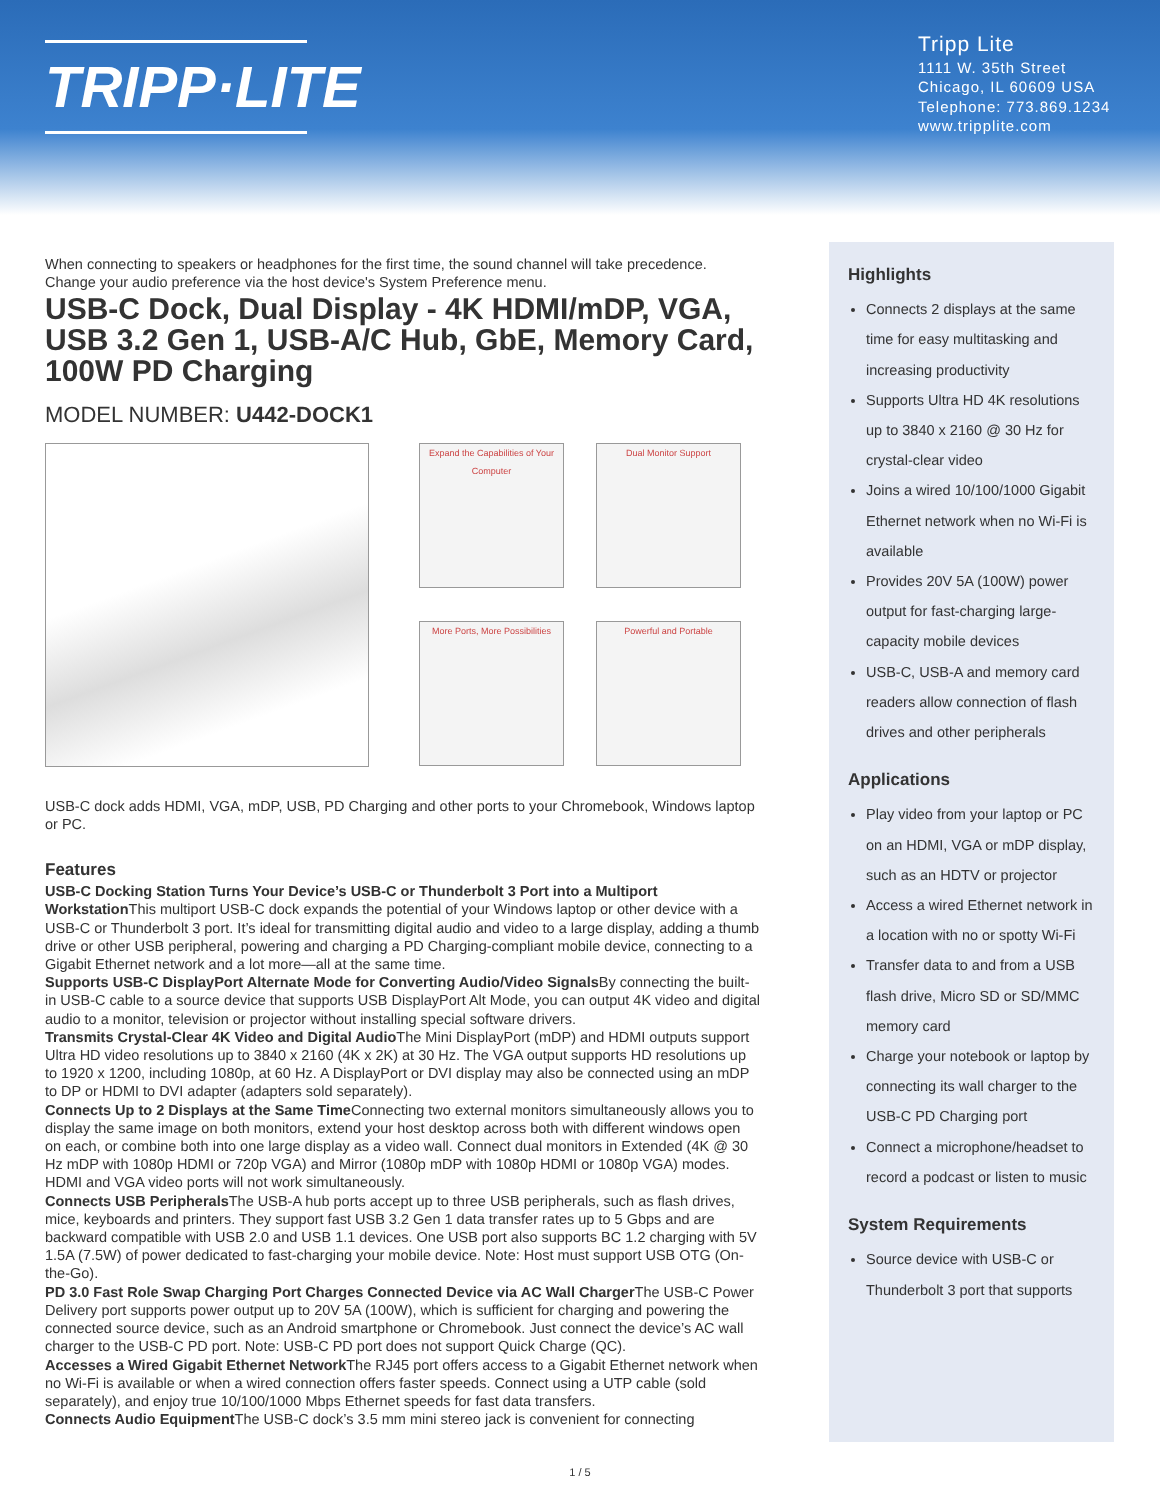TRIPP·LITE
Tripp Lite
1111 W. 35th Street
Chicago, IL 60609 USA
Telephone: 773.869.1234
www.tripplite.com
When connecting to speakers or headphones for the first time, the sound channel will take precedence. Change your audio preference via the host device's System Preference menu.
USB-C Dock, Dual Display - 4K HDMI/mDP, VGA, USB 3.2 Gen 1, USB-A/C Hub, GbE, Memory Card, 100W PD Charging
MODEL NUMBER: U442-DOCK1
Expand the Capabilities of Your Computer
Dual Monitor Support
More Ports, More Possibilities
Powerful and Portable
USB-C dock adds HDMI, VGA, mDP, USB, PD Charging and other ports to your Chromebook, Windows laptop or PC.
Features
USB-C Docking Station Turns Your Device’s USB-C or Thunderbolt 3 Port into a Multiport Workstation This multiport USB-C dock expands the potential of your Windows laptop or other device with a USB-C or Thunderbolt 3 port. It’s ideal for transmitting digital audio and video to a large display, adding a thumb drive or other USB peripheral, powering and charging a PD Charging-compliant mobile device, connecting to a Gigabit Ethernet network and a lot more—all at the same time.
Supports USB-C DisplayPort Alternate Mode for Converting Audio/Video Signals By connecting the built-in USB-C cable to a source device that supports USB DisplayPort Alt Mode, you can output 4K video and digital audio to a monitor, television or projector without installing special software drivers.
Transmits Crystal-Clear 4K Video and Digital Audio The Mini DisplayPort (mDP) and HDMI outputs support Ultra HD video resolutions up to 3840 x 2160 (4K x 2K) at 30 Hz. The VGA output supports HD resolutions up to 1920 x 1200, including 1080p, at 60 Hz. A DisplayPort or DVI display may also be connected using an mDP to DP or HDMI to DVI adapter (adapters sold separately).
Connects Up to 2 Displays at the Same Time Connecting two external monitors simultaneously allows you to display the same image on both monitors, extend your host desktop across both with different windows open on each, or combine both into one large display as a video wall. Connect dual monitors in Extended (4K @ 30 Hz mDP with 1080p HDMI or 720p VGA) and Mirror (1080p mDP with 1080p HDMI or 1080p VGA) modes. HDMI and VGA video ports will not work simultaneously.
Connects USB Peripherals The USB-A hub ports accept up to three USB peripherals, such as flash drives, mice, keyboards and printers. They support fast USB 3.2 Gen 1 data transfer rates up to 5 Gbps and are backward compatible with USB 2.0 and USB 1.1 devices. One USB port also supports BC 1.2 charging with 5V 1.5A (7.5W) of power dedicated to fast-charging your mobile device. Note: Host must support USB OTG (On-the-Go).
PD 3.0 Fast Role Swap Charging Port Charges Connected Device via AC Wall Charger The USB-C Power Delivery port supports power output up to 20V 5A (100W), which is sufficient for charging and powering the connected source device, such as an Android smartphone or Chromebook. Just connect the device’s AC wall charger to the USB-C PD port. Note: USB-C PD port does not support Quick Charge (QC).
Accesses a Wired Gigabit Ethernet Network The RJ45 port offers access to a Gigabit Ethernet network when no Wi-Fi is available or when a wired connection offers faster speeds. Connect using a UTP cable (sold separately), and enjoy true 10/100/1000 Mbps Ethernet speeds for fast data transfers.
Connects Audio Equipment The USB-C dock’s 3.5 mm mini stereo jack is convenient for connecting
Highlights
Connects 2 displays at the same time for easy multitasking and increasing productivity
Supports Ultra HD 4K resolutions up to 3840 x 2160 @ 30 Hz for crystal-clear video
Joins a wired 10/100/1000 Gigabit Ethernet network when no Wi-Fi is available
Provides 20V 5A (100W) power output for fast-charging large-capacity mobile devices
USB-C, USB-A and memory card readers allow connection of flash drives and other peripherals
Applications
Play video from your laptop or PC on an HDMI, VGA or mDP display, such as an HDTV or projector
Access a wired Ethernet network in a location with no or spotty Wi-Fi
Transfer data to and from a USB flash drive, Micro SD or SD/MMC memory card
Charge your notebook or laptop by connecting its wall charger to the USB-C PD Charging port
Connect a microphone/headset to record a podcast or listen to music
System Requirements
Source device with USB-C or Thunderbolt 3 port that supports
1 / 5